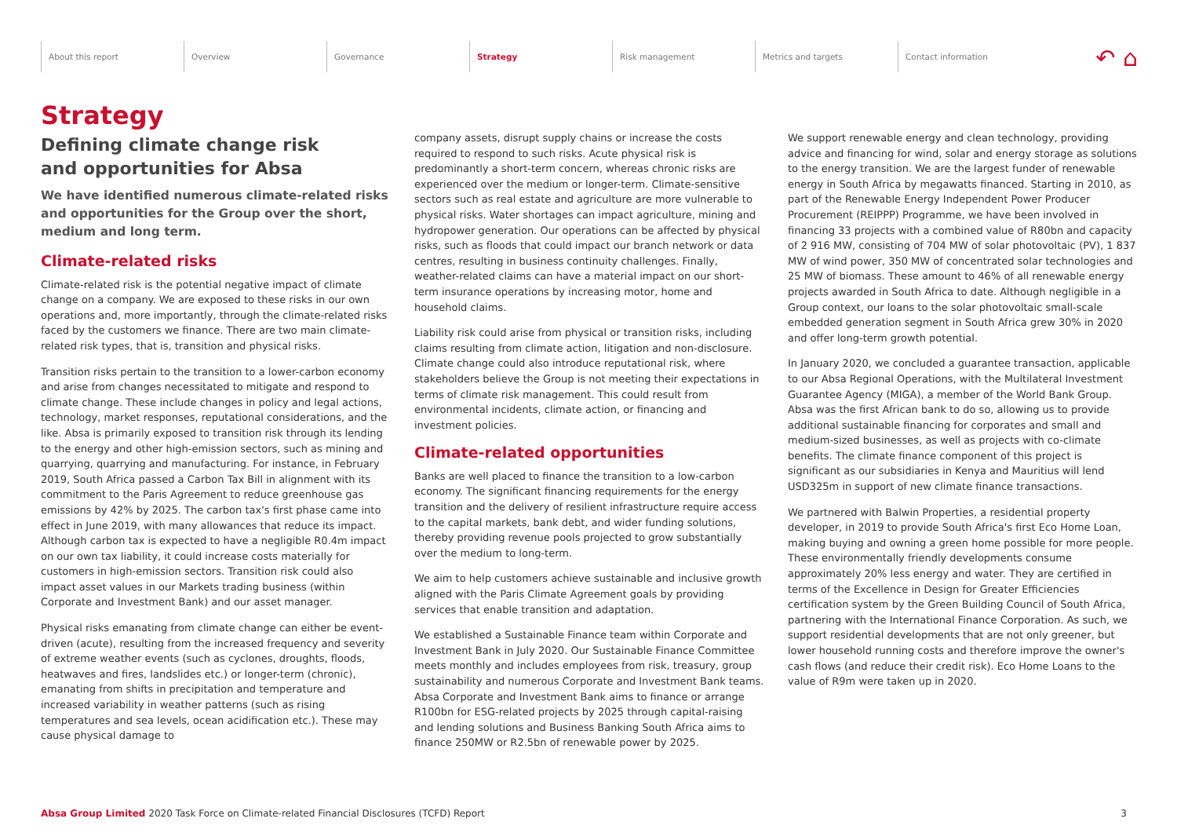About this report Overview Governance Strategy Risk management Metrics and targets Contact information
↶ ⌂
Strategy
Defining climate change risk
and opportunities for Absa
We have identified numerous climate-related risks and opportunities for the Group over the short, medium and long term.
Climate-related risks
Climate-related risk is the potential negative impact of climate change on a company. We are exposed to these risks in our own operations and, more importantly, through the climate-related risks faced by the customers we finance. There are two main climate-related risk types, that is, transition and physical risks.
Transition risks pertain to the transition to a lower-carbon economy and arise from changes necessitated to mitigate and respond to climate change. These include changes in policy and legal actions, technology, market responses, reputational considerations, and the like. Absa is primarily exposed to transition risk through its lending to the energy and other high-emission sectors, such as mining and quarrying, quarrying and manufacturing. For instance, in February 2019, South Africa passed a Carbon Tax Bill in alignment with its commitment to the Paris Agreement to reduce greenhouse gas emissions by 42% by 2025. The carbon tax's first phase came into effect in June 2019, with many allowances that reduce its impact. Although carbon tax is expected to have a negligible R0.4m impact on our own tax liability, it could increase costs materially for customers in high-emission sectors. Transition risk could also impact asset values in our Markets trading business (within Corporate and Investment Bank) and our asset manager.
Physical risks emanating from climate change can either be event-driven (acute), resulting from the increased frequency and severity of extreme weather events (such as cyclones, droughts, floods, heatwaves and fires, landslides etc.) or longer-term (chronic), emanating from shifts in precipitation and temperature and increased variability in weather patterns (such as rising temperatures and sea levels, ocean acidification etc.). These may cause physical damage to
company assets, disrupt supply chains or increase the costs required to respond to such risks. Acute physical risk is predominantly a short-term concern, whereas chronic risks are experienced over the medium or longer-term. Climate-sensitive sectors such as real estate and agriculture are more vulnerable to physical risks. Water shortages can impact agriculture, mining and hydropower generation. Our operations can be affected by physical risks, such as floods that could impact our branch network or data centres, resulting in business continuity challenges. Finally, weather-related claims can have a material impact on our short-term insurance operations by increasing motor, home and household claims.
Liability risk could arise from physical or transition risks, including claims resulting from climate action, litigation and non-disclosure. Climate change could also introduce reputational risk, where stakeholders believe the Group is not meeting their expectations in terms of climate risk management. This could result from environmental incidents, climate action, or financing and investment policies.
Climate-related opportunities
Banks are well placed to finance the transition to a low-carbon economy. The significant financing requirements for the energy transition and the delivery of resilient infrastructure require access to the capital markets, bank debt, and wider funding solutions, thereby providing revenue pools projected to grow substantially over the medium to long-term.
We aim to help customers achieve sustainable and inclusive growth aligned with the Paris Climate Agreement goals by providing services that enable transition and adaptation.
We established a Sustainable Finance team within Corporate and Investment Bank in July 2020. Our Sustainable Finance Committee meets monthly and includes employees from risk, treasury, group sustainability and numerous Corporate and Investment Bank teams. Absa Corporate and Investment Bank aims to finance or arrange R100bn for ESG-related projects by 2025 through capital-raising and lending solutions and Business Banking South Africa aims to finance 250MW or R2.5bn of renewable power by 2025.
We support renewable energy and clean technology, providing advice and financing for wind, solar and energy storage as solutions to the energy transition. We are the largest funder of renewable energy in South Africa by megawatts financed. Starting in 2010, as part of the Renewable Energy Independent Power Producer Procurement (REIPPP) Programme, we have been involved in financing 33 projects with a combined value of R80bn and capacity of 2 916 MW, consisting of 704 MW of solar photovoltaic (PV), 1 837 MW of wind power, 350 MW of concentrated solar technologies and 25 MW of biomass. These amount to 46% of all renewable energy projects awarded in South Africa to date. Although negligible in a Group context, our loans to the solar photovoltaic small-scale embedded generation segment in South Africa grew 30% in 2020 and offer long-term growth potential.
In January 2020, we concluded a guarantee transaction, applicable to our Absa Regional Operations, with the Multilateral Investment Guarantee Agency (MIGA), a member of the World Bank Group. Absa was the first African bank to do so, allowing us to provide additional sustainable financing for corporates and small and medium-sized businesses, as well as projects with co-climate benefits. The climate finance component of this project is significant as our subsidiaries in Kenya and Mauritius will lend USD325m in support of new climate finance transactions.
We partnered with Balwin Properties, a residential property developer, in 2019 to provide South Africa's first Eco Home Loan, making buying and owning a green home possible for more people. These environmentally friendly developments consume approximately 20% less energy and water. They are certified in terms of the Excellence in Design for Greater Efficiencies certification system by the Green Building Council of South Africa, partnering with the International Finance Corporation. As such, we support residential developments that are not only greener, but lower household running costs and therefore improve the owner's cash flows (and reduce their credit risk). Eco Home Loans to the value of R9m were taken up in 2020.
Absa Group Limited 2020 Task Force on Climate-related Financial Disclosures (TCFD) Report 3